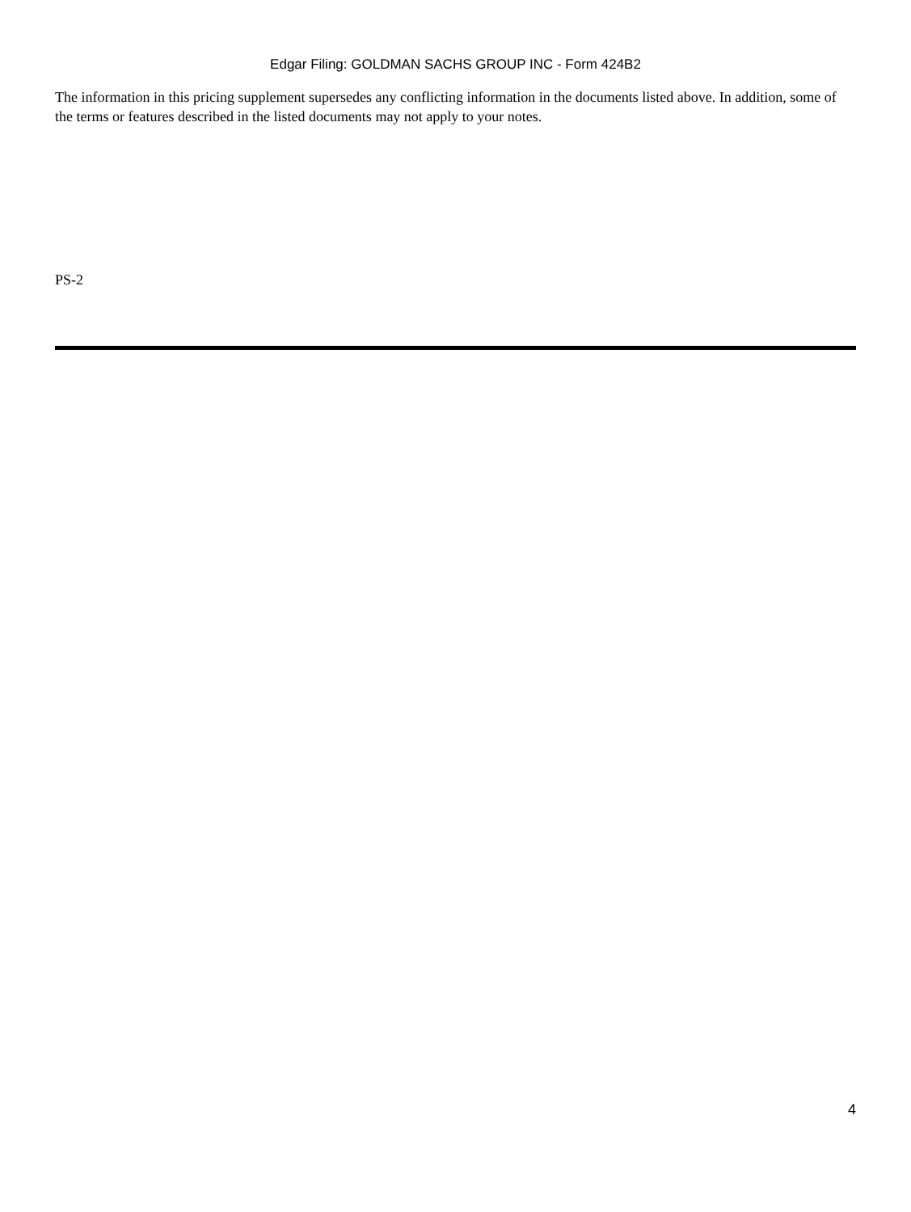Edgar Filing: GOLDMAN SACHS GROUP INC - Form 424B2
The information in this pricing supplement supersedes any conflicting information in the documents listed above. In addition, some of the terms or features described in the listed documents may not apply to your notes.
PS-2
4